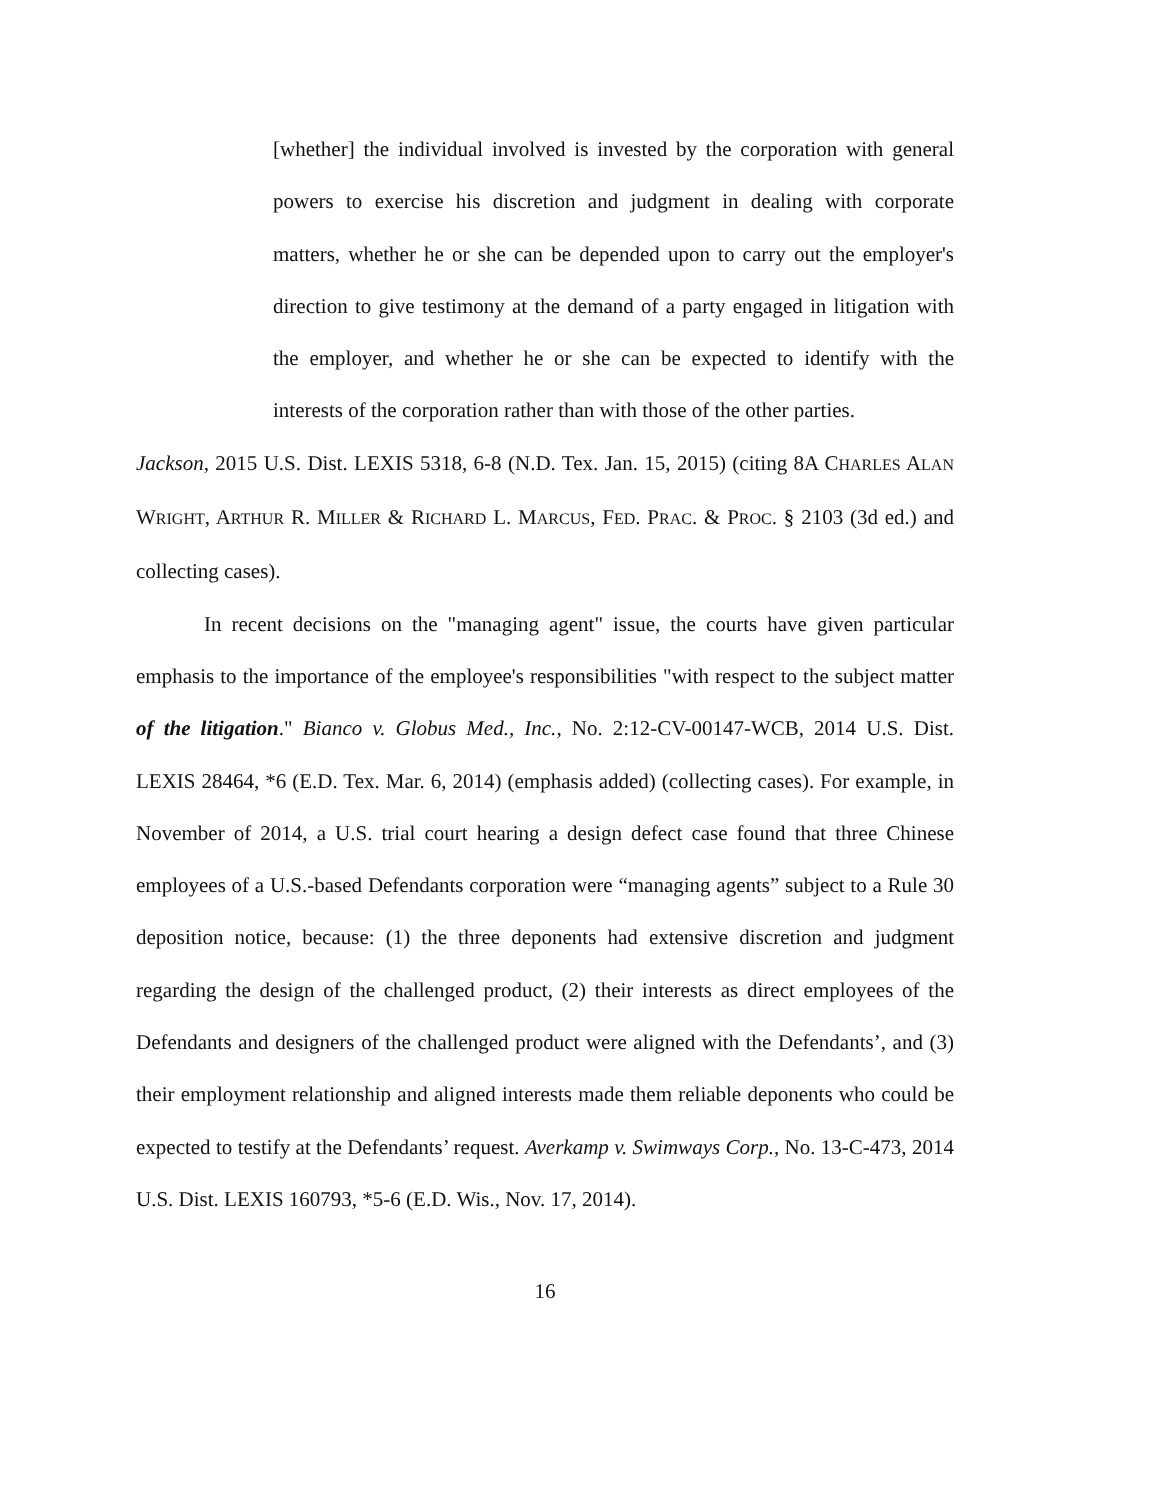[whether] the individual involved is invested by the corporation with general powers to exercise his discretion and judgment in dealing with corporate matters, whether he or she can be depended upon to carry out the employer's direction to give testimony at the demand of a party engaged in litigation with the employer, and whether he or she can be expected to identify with the interests of the corporation rather than with those of the other parties.
Jackson, 2015 U.S. Dist. LEXIS 5318, 6-8 (N.D. Tex. Jan. 15, 2015) (citing 8A CHARLES ALAN WRIGHT, ARTHUR R. MILLER & RICHARD L. MARCUS, FED. PRAC. & PROC. § 2103 (3d ed.) and collecting cases).
In recent decisions on the "managing agent" issue, the courts have given particular emphasis to the importance of the employee's responsibilities "with respect to the subject matter of the litigation." Bianco v. Globus Med., Inc., No. 2:12-CV-00147-WCB, 2014 U.S. Dist. LEXIS 28464, *6 (E.D. Tex. Mar. 6, 2014) (emphasis added) (collecting cases). For example, in November of 2014, a U.S. trial court hearing a design defect case found that three Chinese employees of a U.S.-based Defendants corporation were “managing agents” subject to a Rule 30 deposition notice, because: (1) the three deponents had extensive discretion and judgment regarding the design of the challenged product, (2) their interests as direct employees of the Defendants and designers of the challenged product were aligned with the Defendants’, and (3) their employment relationship and aligned interests made them reliable deponents who could be expected to testify at the Defendants’ request. Averkamp v. Swimways Corp., No. 13-C-473, 2014 U.S. Dist. LEXIS 160793, *5-6 (E.D. Wis., Nov. 17, 2014).
16